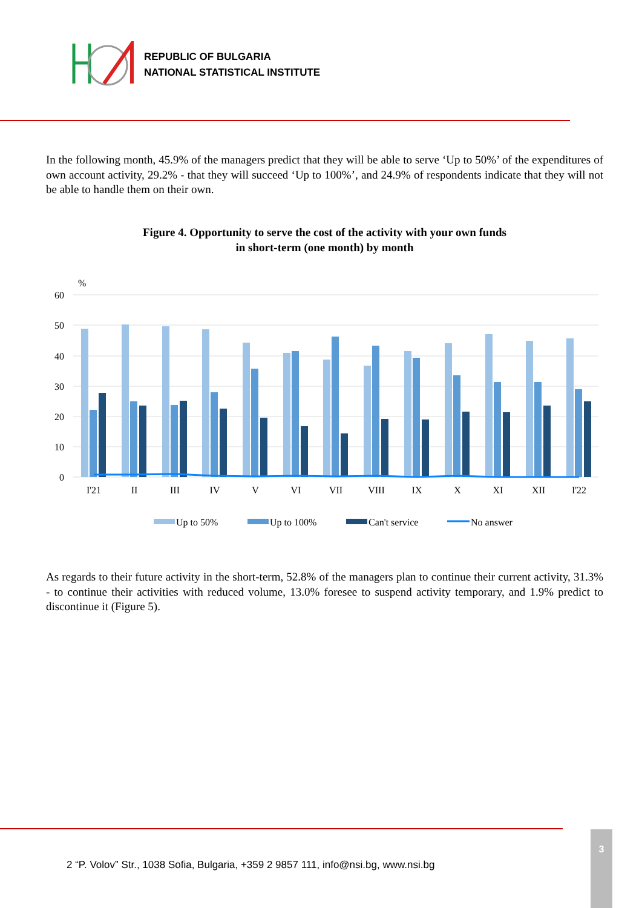REPUBLIC OF BULGARIA
NATIONAL STATISTICAL INSTITUTE
In the following month, 45.9% of the managers predict that they will be able to serve ‘Up to 50%’ of the expenditures of own account activity, 29.2% - that they will succeed ‘Up to 100%’, and 24.9% of respondents indicate that they will not be able to handle them on their own.
Figure 4. Opportunity to serve the cost of the activity with your own funds
in short-term (one month) by month
%
60
50
40
30
20
10
0
I'21
II
III
IV
V
VI
VII
VIII
IX
X
XI
XII
I'22
Up to 50%
Up to 100%
Can't service
No answer
As regards to their future activity in the short-term, 52.8% of the managers plan to continue their current activity, 31.3% - to continue their activities with reduced volume, 13.0% foresee to suspend activity temporary, and 1.9% predict to discontinue it (Figure 5).
2 “P. Volov” Str., 1038 Sofia, Bulgaria, +359 2 9857 111, info@nsi.bg, www.nsi.bg
3